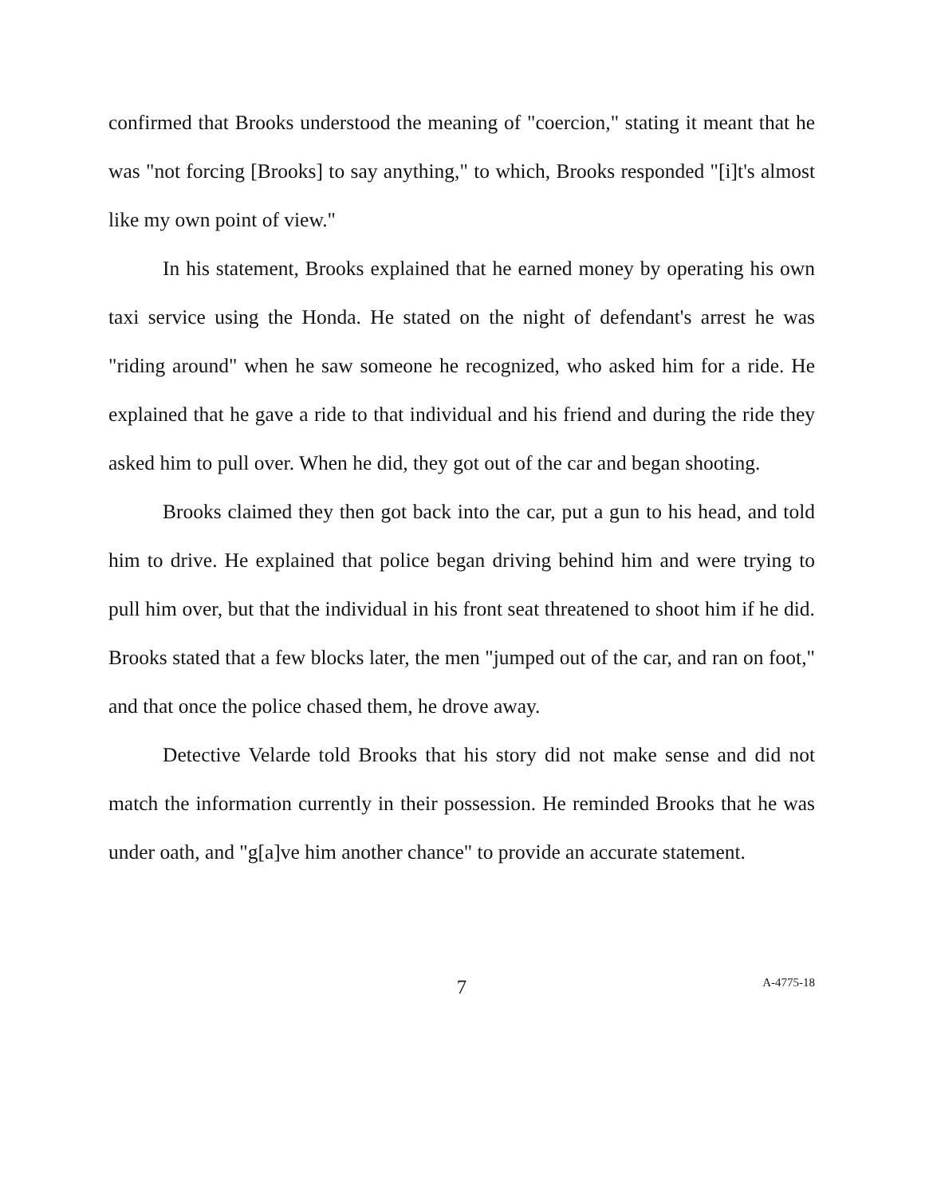confirmed that Brooks understood the meaning of "coercion," stating it meant that he was "not forcing [Brooks] to say anything," to which, Brooks responded "[i]t's almost like my own point of view."
In his statement, Brooks explained that he earned money by operating his own taxi service using the Honda. He stated on the night of defendant's arrest he was "riding around" when he saw someone he recognized, who asked him for a ride. He explained that he gave a ride to that individual and his friend and during the ride they asked him to pull over. When he did, they got out of the car and began shooting.
Brooks claimed they then got back into the car, put a gun to his head, and told him to drive. He explained that police began driving behind him and were trying to pull him over, but that the individual in his front seat threatened to shoot him if he did. Brooks stated that a few blocks later, the men "jumped out of the car, and ran on foot," and that once the police chased them, he drove away.
Detective Velarde told Brooks that his story did not make sense and did not match the information currently in their possession. He reminded Brooks that he was under oath, and "g[a]ve him another chance" to provide an accurate statement.
7
A-4775-18